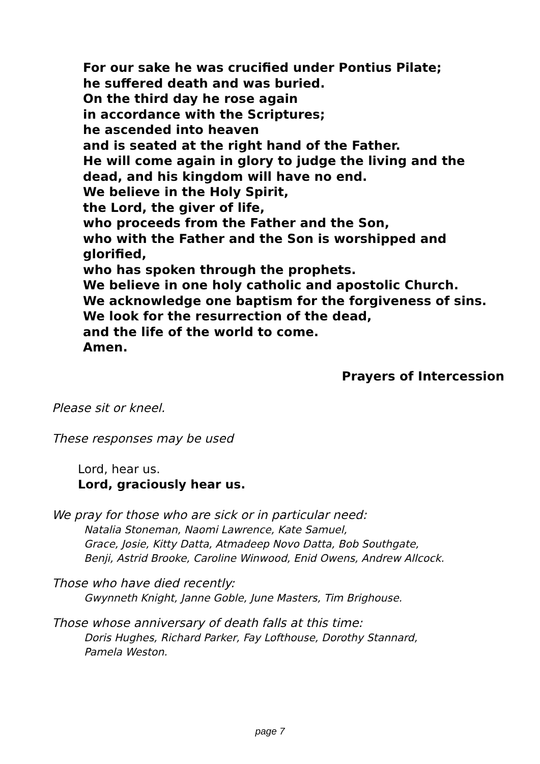For our sake he was crucified under Pontius Pilate;
he suffered death and was buried.
On the third day he rose again
in accordance with the Scriptures;
he ascended into heaven
and is seated at the right hand of the Father.
He will come again in glory to judge the living and the
dead, and his kingdom will have no end.
We believe in the Holy Spirit,
the Lord, the giver of life,
who proceeds from the Father and the Son,
who with the Father and the Son is worshipped and
glorified,
who has spoken through the prophets.
We believe in one holy catholic and apostolic Church.
We acknowledge one baptism for the forgiveness of sins.
We look for the resurrection of the dead,
and the life of the world to come.
Amen.
Prayers of Intercession
Please sit or kneel.
These responses may be used
Lord, hear us.
Lord, graciously hear us.
We pray for those who are sick or in particular need:
Natalia Stoneman, Naomi Lawrence, Kate Samuel,
Grace, Josie, Kitty Datta, Atmadeep Novo Datta, Bob Southgate,
Benji, Astrid Brooke, Caroline Winwood, Enid Owens, Andrew Allcock.
Those who have died recently:
Gwynneth Knight, Janne Goble, June Masters, Tim Brighouse.
Those whose anniversary of death falls at this time:
Doris Hughes, Richard Parker, Fay Lofthouse, Dorothy Stannard,
Pamela Weston.
page 7